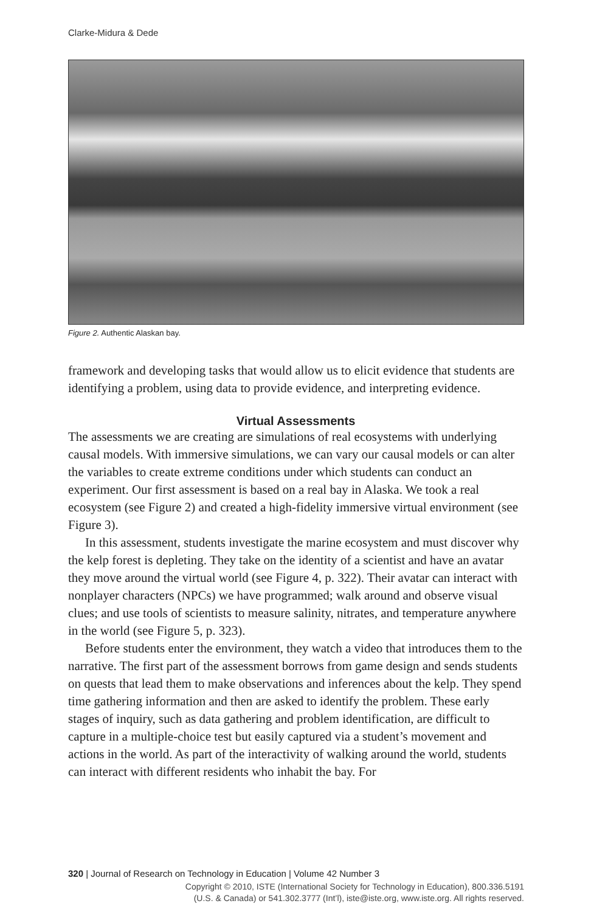Clarke-Midura & Dede
Figure 2. Authentic Alaskan bay.
framework and developing tasks that would allow us to elicit evidence that students are identifying a problem, using data to provide evidence, and interpreting evidence.
Virtual Assessments
The assessments we are creating are simulations of real ecosystems with underlying causal models. With immersive simulations, we can vary our causal models or can alter the variables to create extreme conditions under which students can conduct an experiment. Our first assessment is based on a real bay in Alaska. We took a real ecosystem (see Figure 2) and created a high-fidelity immersive virtual environment (see Figure 3).
In this assessment, students investigate the marine ecosystem and must discover why the kelp forest is depleting. They take on the identity of a scientist and have an avatar they move around the virtual world (see Figure 4, p. 322). Their avatar can interact with nonplayer characters (NPCs) we have programmed; walk around and observe visual clues; and use tools of scientists to measure salinity, nitrates, and temperature anywhere in the world (see Figure 5, p. 323).
Before students enter the environment, they watch a video that introduces them to the narrative. The first part of the assessment borrows from game design and sends students on quests that lead them to make observations and inferences about the kelp. They spend time gathering information and then are asked to identify the problem. These early stages of inquiry, such as data gathering and problem identification, are difficult to capture in a multiple-choice test but easily captured via a student’s movement and actions in the world. As part of the interactivity of walking around the world, students can interact with different residents who inhabit the bay. For
320 | Journal of Research on Technology in Education | Volume 42 Number 3
Copyright © 2010, ISTE (International Society for Technology in Education), 800.336.5191
(U.S. & Canada) or 541.302.3777 (Int’l), iste@iste.org, www.iste.org. All rights reserved.